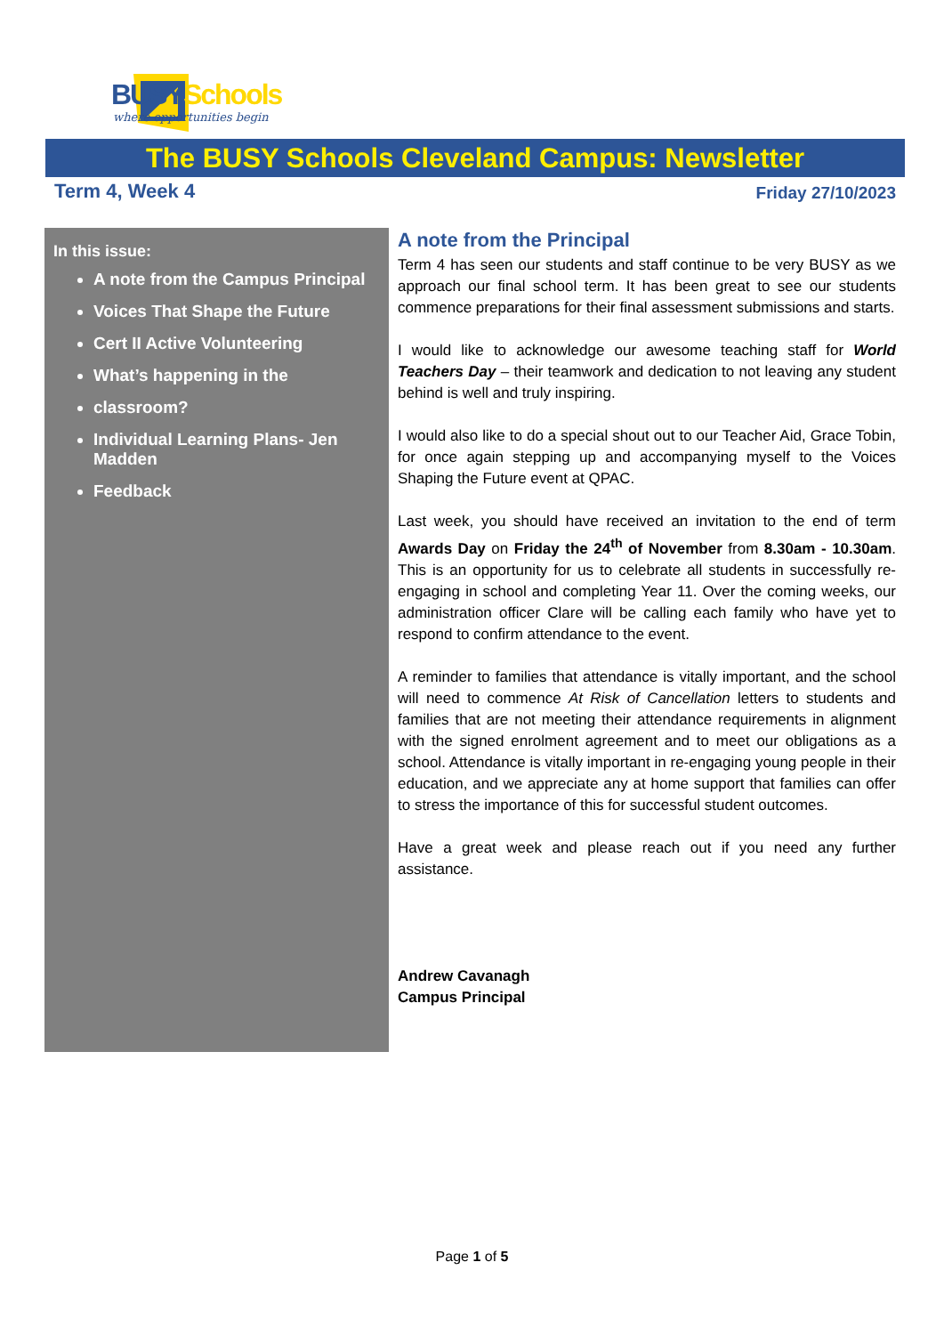BUSY Schools
where opportunities begin
The BUSY Schools Cleveland Campus: Newsletter
Term 4, Week 4 Friday 27/10/2023
In this issue:
A note from the Campus Principal
Voices That Shape the Future
Cert II Active Volunteering
What’s happening in the
classroom?
Individual Learning Plans- Jen Madden
Feedback
A note from the Principal
Term 4 has seen our students and staff continue to be very BUSY as we approach our final school term. It has been great to see our students commence preparations for their final assessment submissions and starts.
I would like to acknowledge our awesome teaching staff for World Teachers Day – their teamwork and dedication to not leaving any student behind is well and truly inspiring.
I would also like to do a special shout out to our Teacher Aid, Grace Tobin, for once again stepping up and accompanying myself to the Voices Shaping the Future event at QPAC.
Last week, you should have received an invitation to the end of term Awards Day on Friday the 24<sup>th</sup> of November from 8.30am - 10.30am. This is an opportunity for us to celebrate all students in successfully re-engaging in school and completing Year 11. Over the coming weeks, our administration officer Clare will be calling each family who have yet to respond to confirm attendance to the event.
A reminder to families that attendance is vitally important, and the school will need to commence At Risk of Cancellation letters to students and families that are not meeting their attendance requirements in alignment with the signed enrolment agreement and to meet our obligations as a school. Attendance is vitally important in re-engaging young people in their education, and we appreciate any at home support that families can offer to stress the importance of this for successful student outcomes.
Have a great week and please reach out if you need any further assistance.
Andrew Cavanagh
Campus Principal
Page 1 of 5